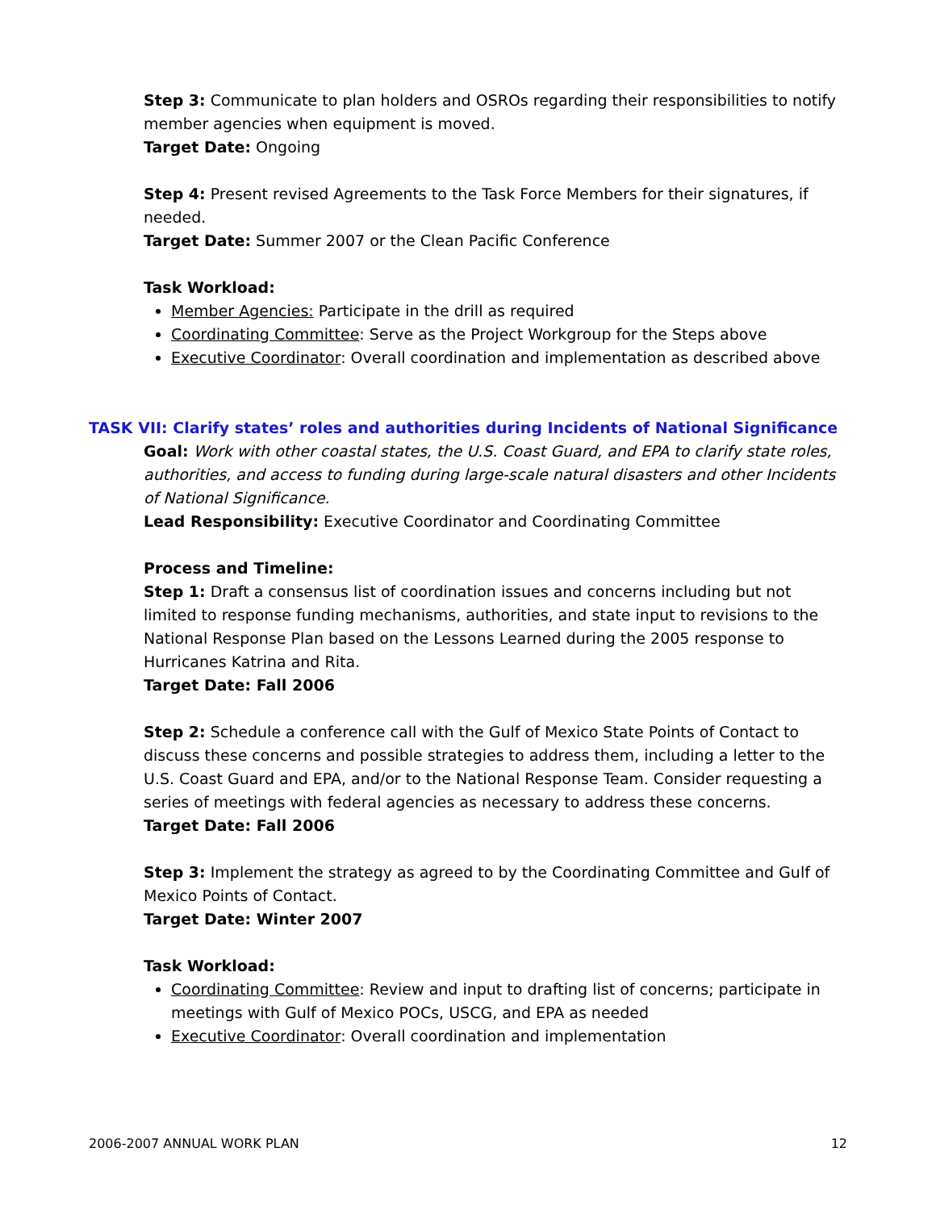Step 3: Communicate to plan holders and OSROs regarding their responsibilities to notify member agencies when equipment is moved.
Target Date: Ongoing
Step 4: Present revised Agreements to the Task Force Members for their signatures, if needed.
Target Date: Summer 2007 or the Clean Pacific Conference
Task Workload:
Member Agencies: Participate in the drill as required
Coordinating Committee: Serve as the Project Workgroup for the Steps above
Executive Coordinator: Overall coordination and implementation as described above
TASK VII: Clarify states’ roles and authorities during Incidents of National Significance
Goal: Work with other coastal states, the U.S. Coast Guard, and EPA to clarify state roles, authorities, and access to funding during large-scale natural disasters and other Incidents of National Significance.
Lead Responsibility: Executive Coordinator and Coordinating Committee
Process and Timeline:
Step 1: Draft a consensus list of coordination issues and concerns including but not limited to response funding mechanisms, authorities, and state input to revisions to the National Response Plan based on the Lessons Learned during the 2005 response to Hurricanes Katrina and Rita.
Target Date: Fall 2006
Step 2: Schedule a conference call with the Gulf of Mexico State Points of Contact to discuss these concerns and possible strategies to address them, including a letter to the U.S. Coast Guard and EPA, and/or to the National Response Team. Consider requesting a series of meetings with federal agencies as necessary to address these concerns.
Target Date: Fall 2006
Step 3: Implement the strategy as agreed to by the Coordinating Committee and Gulf of Mexico Points of Contact.
Target Date: Winter 2007
Task Workload:
Coordinating Committee: Review and input to drafting list of concerns; participate in meetings with Gulf of Mexico POCs, USCG, and EPA as needed
Executive Coordinator: Overall coordination and implementation
2006-2007 ANNUAL WORK PLAN 12